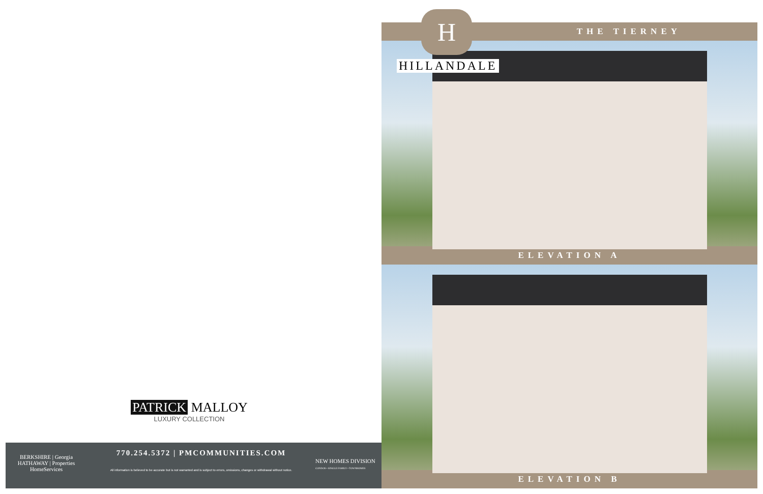PATRICK MALLOY
LUXURY COLLECTION
BERKSHIRE | Georgia
HATHAWAY | Properties
HomeServices
770.254.5372 | PMCOMMUNITIES.COM
All information is believed to be accurate but is not warranted and is subject to errors, omissions, changes or withdrawal without notice.
NEW HOMES DIVISION
CONDOS • SINGLE FAMILY • TOWNHOMES
THE TIERNEY
ELEVATION A
ELEVATION B
H
HILLANDALE